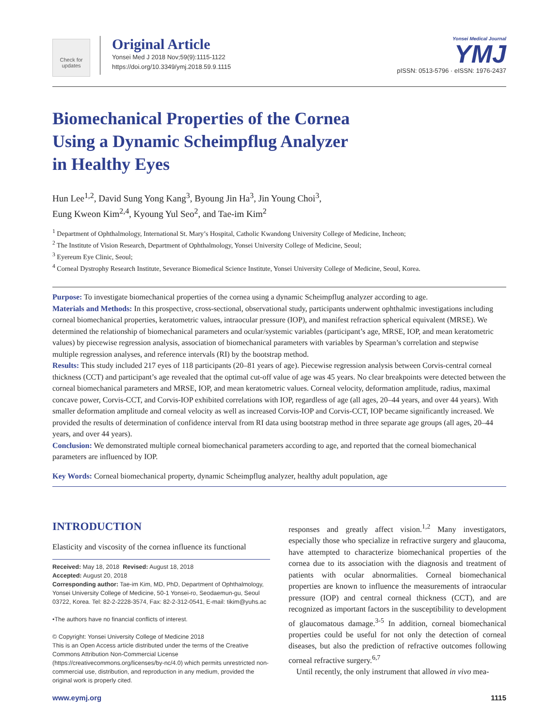Check for updates
Original Article
Yonsei Med J 2018 Nov;59(9):1115-1122
https://doi.org/10.3349/ymj.2018.59.9.1115
Yonsei Medical Journal
YMJ
pISSN: 0513-5796 · eISSN: 1976-2437
Biomechanical Properties of the Cornea
Using a Dynamic Scheimpflug Analyzer
in Healthy Eyes
Hun Lee<sup>1,2</sup>, David Sung Yong Kang<sup>3</sup>, Byoung Jin Ha<sup>3</sup>, Jin Young Choi<sup>3</sup>,
Eung Kweon Kim<sup>2,4</sup>, Kyoung Yul Seo<sup>2</sup>, and Tae-im Kim<sup>2</sup>
<sup>1</sup> Department of Ophthalmology, International St. Mary’s Hospital, Catholic Kwandong University College of Medicine, Incheon;
<sup>2</sup> The Institute of Vision Research, Department of Ophthalmology, Yonsei University College of Medicine, Seoul;
<sup>3</sup> Eyereum Eye Clinic, Seoul;
<sup>4</sup> Corneal Dystrophy Research Institute, Severance Biomedical Science Institute, Yonsei University College of Medicine, Seoul, Korea.
Purpose: To investigate biomechanical properties of the cornea using a dynamic Scheimpflug analyzer according to age.
Materials and Methods: In this prospective, cross-sectional, observational study, participants underwent ophthalmic investigations including corneal biomechanical properties, keratometric values, intraocular pressure (IOP), and manifest refraction spherical equivalent (MRSE). We determined the relationship of biomechanical parameters and ocular/systemic variables (participant’s age, MRSE, IOP, and mean keratometric values) by piecewise regression analysis, association of biomechanical parameters with variables by Spearman’s correlation and stepwise multiple regression analyses, and reference intervals (RI) by the bootstrap method.
Results: This study included 217 eyes of 118 participants (20–81 years of age). Piecewise regression analysis between Corvis-central corneal thickness (CCT) and participant’s age revealed that the optimal cut-off value of age was 45 years. No clear breakpoints were detected between the corneal biomechanical parameters and MRSE, IOP, and mean keratometric values. Corneal velocity, deformation amplitude, radius, maximal concave power, Corvis-CCT, and Corvis-IOP exhibited correlations with IOP, regardless of age (all ages, 20–44 years, and over 44 years). With smaller deformation amplitude and corneal velocity as well as increased Corvis-IOP and Corvis-CCT, IOP became significantly increased. We provided the results of determination of confidence interval from RI data using bootstrap method in three separate age groups (all ages, 20–44 years, and over 44 years).
Conclusion: We demonstrated multiple corneal biomechanical parameters according to age, and reported that the corneal biomechanical parameters are influenced by IOP.
Key Words: Corneal biomechanical property, dynamic Scheimpflug analyzer, healthy adult population, age
INTRODUCTION
Elasticity and viscosity of the cornea influence its functional
Received: May 18, 2018 Revised: August 18, 2018
Accepted: August 20, 2018
Corresponding author: Tae-im Kim, MD, PhD, Department of Ophthalmology, Yonsei University College of Medicine, 50-1 Yonsei-ro, Seodaemun-gu, Seoul 03722, Korea. Tel: 82-2-2228-3574, Fax: 82-2-312-0541, E-mail: tikim@yuhs.ac
•The authors have no financial conflicts of interest.
© Copyright: Yonsei University College of Medicine 2018
This is an Open Access article distributed under the terms of the Creative Commons Attribution Non-Commercial License (https://creativecommons.org/licenses/by-nc/4.0) which permits unrestricted non-commercial use, distribution, and reproduction in any medium, provided the original work is properly cited.
responses and greatly affect vision.<sup>1,2</sup> Many investigators, especially those who specialize in refractive surgery and glaucoma, have attempted to characterize biomechanical properties of the cornea due to its association with the diagnosis and treatment of patients with ocular abnormalities. Corneal biomechanical properties are known to influence the measurements of intraocular pressure (IOP) and central corneal thickness (CCT), and are recognized as important factors in the susceptibility to development of glaucomatous damage.<sup>3-5</sup> In addition, corneal biomechanical properties could be useful for not only the detection of corneal diseases, but also the prediction of refractive outcomes following corneal refractive surgery.<sup>6,7</sup>
Until recently, the only instrument that allowed in vivo mea-
www.eymj.org 1115